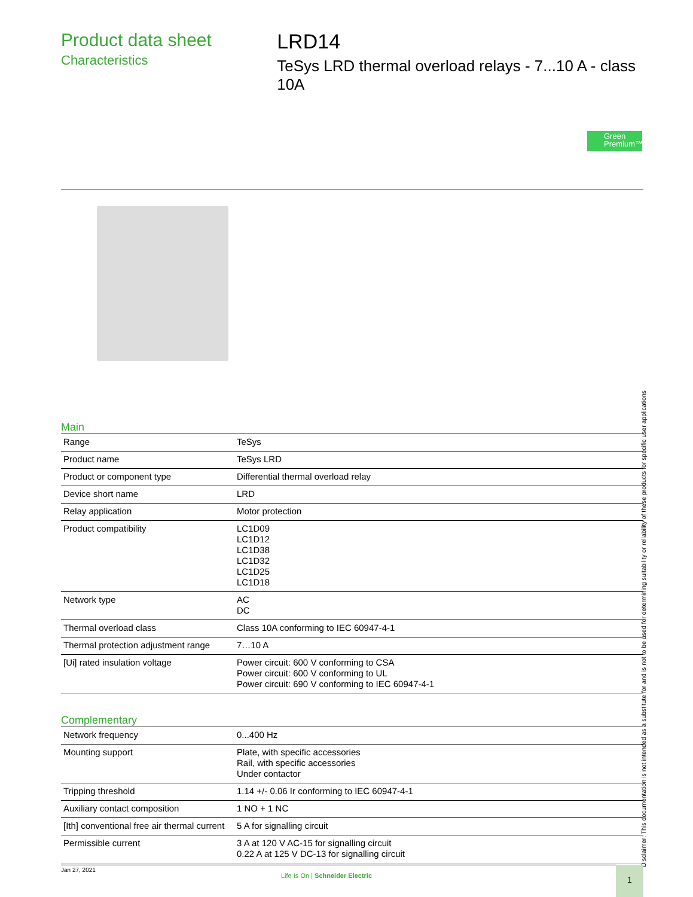Product data sheet
Characteristics
LRD14
TeSys LRD thermal overload relays - 7...10 A - class 10A
Green Premium™
Main
| Range | TeSys |
| Product name | TeSys LRD |
| Product or component type | Differential thermal overload relay |
| Device short name | LRD |
| Relay application | Motor protection |
| Product compatibility | LC1D09 LC1D12 LC1D38 LC1D32 LC1D25 LC1D18 |
| Network type | AC DC |
| Thermal overload class | Class 10A conforming to IEC 60947-4-1 |
| Thermal protection adjustment range | 7…10 A |
| [Ui] rated insulation voltage | Power circuit: 600 V conforming to CSA Power circuit: 600 V conforming to UL Power circuit: 690 V conforming to IEC 60947-4-1 |
Complementary
| Network frequency | 0...400 Hz |
| Mounting support | Plate, with specific accessories Rail, with specific accessories Under contactor |
| Tripping threshold | 1.14 +/- 0.06 Ir conforming to IEC 60947-4-1 |
| Auxiliary contact composition | 1 NO + 1 NC |
| [Ith] conventional free air thermal current | 5 A for signalling circuit |
| Permissible current | 3 A at 120 V AC-15 for signalling circuit 0.22 A at 125 V DC-13 for signalling circuit |
Disclaimer: This documentation is not intended as a substitute for and is not to be used for determining suitability or reliability of these products for specific user applications
Jan 27, 2021
Life Is On | Schneider Electric
1